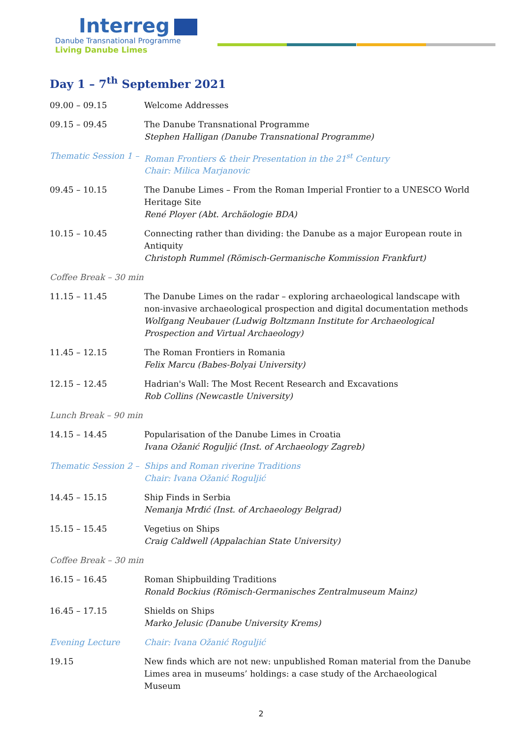Interreg
Danube Transnational Programme
Living Danube Limes
Day 1 – 7<sup>th</sup> September 2021
| 09.00 – 09.15 | Welcome Addresses |
| 09.15 – 09.45 | The Danube Transnational Programme Stephen Halligan (Danube Transnational Programme) |
| Thematic Session 1 – | Roman Frontiers & their Presentation in the 21<sup>st</sup> Century Chair: Milica Marjanovic |
| 09.45 – 10.15 | The Danube Limes – From the Roman Imperial Frontier to a UNESCO World Heritage Site René Ployer (Abt. Archäologie BDA) |
| 10.15 – 10.45 | Connecting rather than dividing: the Danube as a major European route in Antiquity Christoph Rummel (Römisch-Germanische Kommission Frankfurt) |
| Coffee Break – 30 min | |
| 11.15 – 11.45 | The Danube Limes on the radar – exploring archaeological landscape with non-invasive archaeological prospection and digital documentation methods Wolfgang Neubauer (Ludwig Boltzmann Institute for Archaeological Prospection and Virtual Archaeology) |
| 11.45 – 12.15 | The Roman Frontiers in Romania Felix Marcu (Babes-Bolyai University) |
| 12.15 – 12.45 | Hadrian's Wall: The Most Recent Research and Excavations Rob Collins (Newcastle University) |
| Lunch Break – 90 min | |
| 14.15 – 14.45 | Popularisation of the Danube Limes in Croatia Ivana Ožanić Roguljić (Inst. of Archaeology Zagreb) |
| Thematic Session 2 – | Ships and Roman riverine Traditions Chair: Ivana Ožanić Roguljić |
| 14.45 – 15.15 | Ship Finds in Serbia Nemanja Mrđić (Inst. of Archaeology Belgrad) |
| 15.15 – 15.45 | Vegetius on Ships Craig Caldwell (Appalachian State University) |
| Coffee Break – 30 min | |
| 16.15 – 16.45 | Roman Shipbuilding Traditions Ronald Bockius (Römisch-Germanisches Zentralmuseum Mainz) |
| 16.45 – 17.15 | Shields on Ships Marko Jelusic (Danube University Krems) |
| Evening Lecture | Chair: Ivana Ožanić Roguljić |
| 19.15 | New finds which are not new: unpublished Roman material from the Danube Limes area in museums’ holdings: a case study of the Archaeological Museum |
2